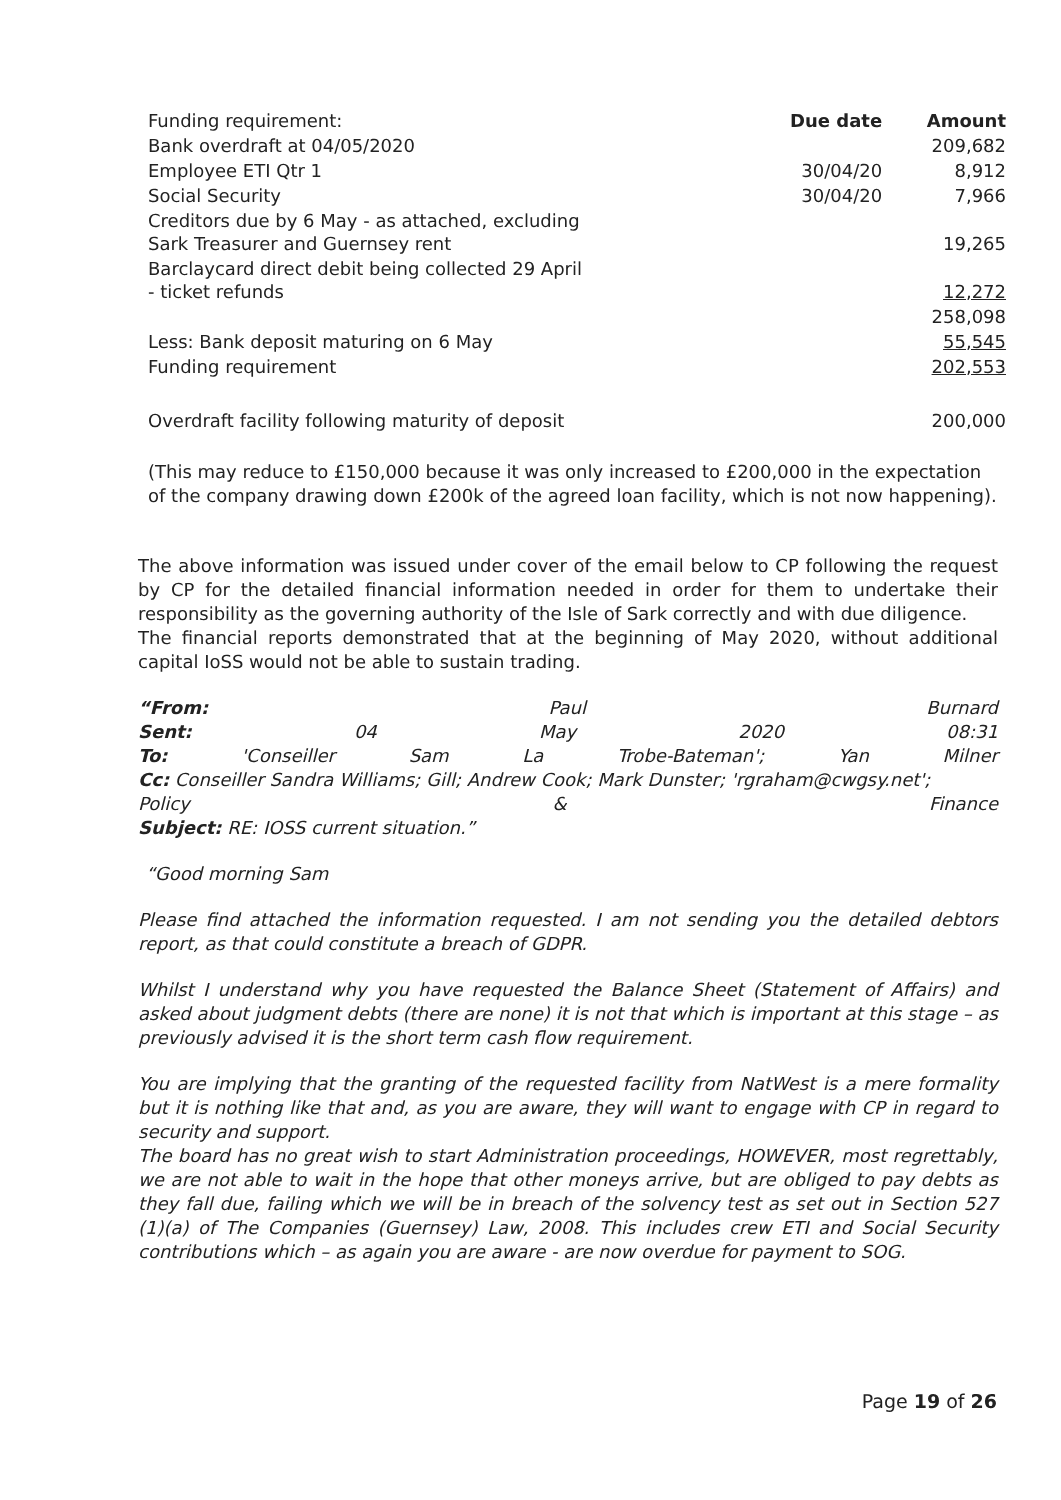| Funding requirement: | Due date | Amount |
| Bank overdraft at 04/05/2020 | | 209,682 |
| Employee ETI Qtr 1 | 30/04/20 | 8,912 |
| Social Security | 30/04/20 | 7,966 |
| Creditors due by 6 May - as attached, excluding Sark Treasurer and Guernsey rent | | 19,265 |
| Barclaycard direct debit being collected 29 April - ticket refunds | | 12,272 |
| | | 258,098 |
| Less: Bank deposit maturing on 6 May | | 55,545 |
| Funding requirement | | 202,553 |
| Overdraft facility following maturity of deposit | | 200,000 |
(This may reduce to £150,000 because it was only increased to £200,000 in the expectation of the company drawing down £200k of the agreed loan facility, which is not now happening).
The above information was issued under cover of the email below to CP following the request by CP for the detailed financial information needed in order for them to undertake their responsibility as the governing authority of the Isle of Sark correctly and with due diligence.
The financial reports demonstrated that at the beginning of May 2020, without additional capital IoSS would not be able to sustain trading.
“From: Paul Burnard
Sent: 04 May 2020 08:31
To: 'Conseiller Sam La Trobe-Bateman'; Yan Milner
Cc: Conseiller Sandra Williams; Gill; Andrew Cook; Mark Dunster; 'rgraham@cwgsy.net';
Policy & Finance
Subject: RE: IOSS current situation.”
“Good morning Sam
Please find attached the information requested. I am not sending you the detailed debtors report, as that could constitute a breach of GDPR.
Whilst I understand why you have requested the Balance Sheet (Statement of Affairs) and asked about judgment debts (there are none) it is not that which is important at this stage – as previously advised it is the short term cash flow requirement.
You are implying that the granting of the requested facility from NatWest is a mere formality but it is nothing like that and, as you are aware, they will want to engage with CP in regard to security and support.
The board has no great wish to start Administration proceedings, HOWEVER, most regrettably, we are not able to wait in the hope that other moneys arrive, but are obliged to pay debts as they fall due, failing which we will be in breach of the solvency test as set out in Section 527 (1)(a) of The Companies (Guernsey) Law, 2008. This includes crew ETI and Social Security contributions which – as again you are aware - are now overdue for payment to SOG.
Page 19 of 26